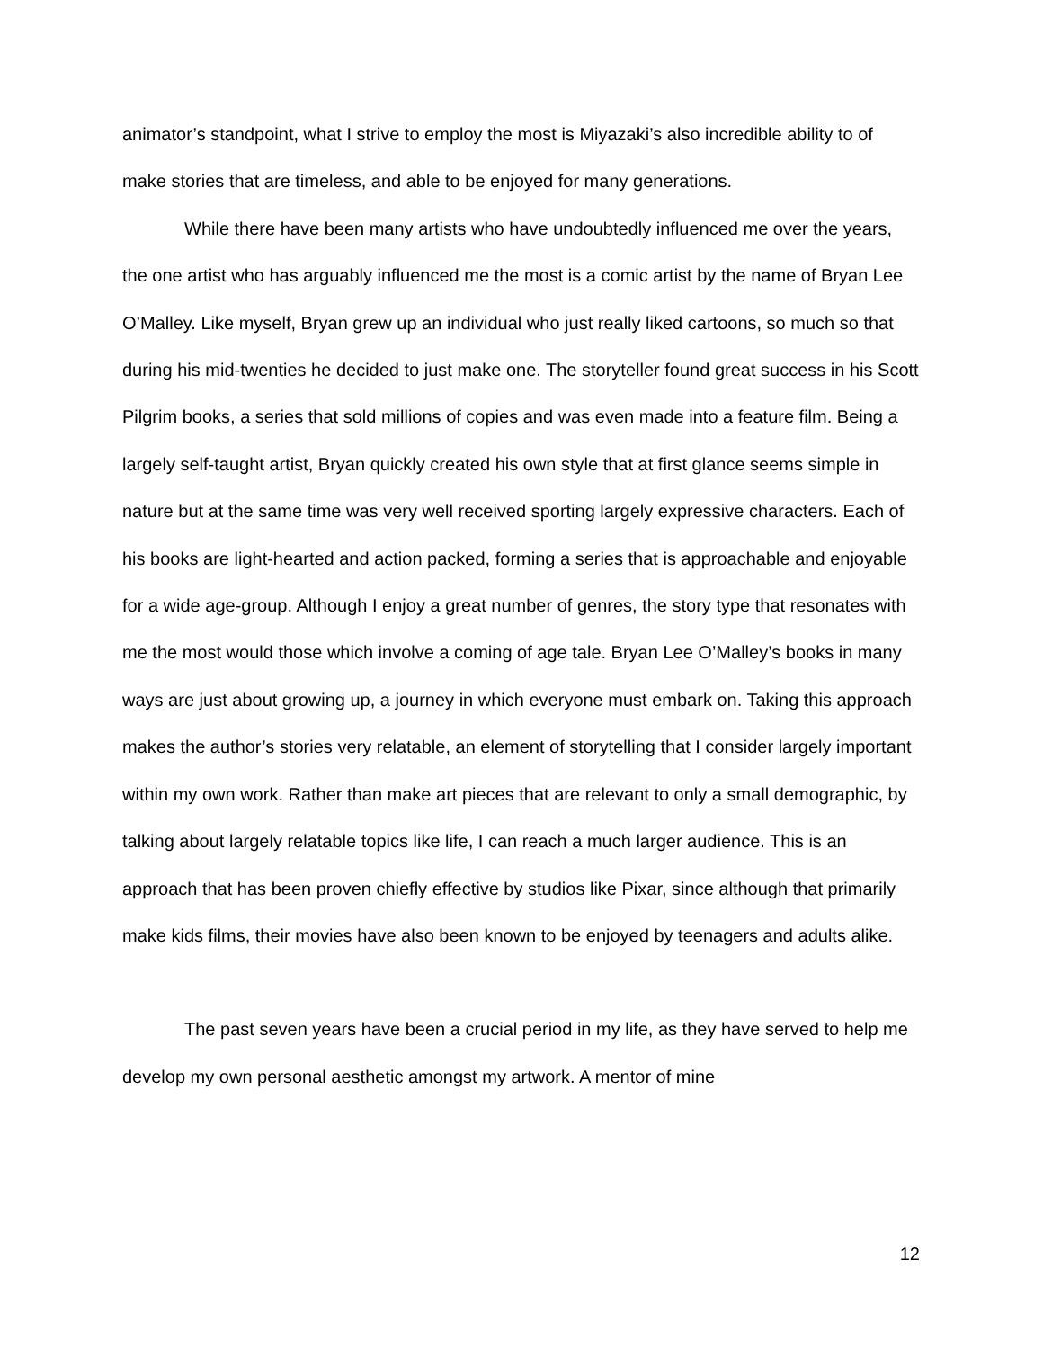animator’s standpoint, what I strive to employ the most is Miyazaki’s also incredible ability to of make stories that are timeless, and able to be enjoyed for many generations.
While there have been many artists who have undoubtedly influenced me over the years, the one artist who has arguably influenced me the most is a comic artist by the name of Bryan Lee O’Malley. Like myself, Bryan grew up an individual who just really liked cartoons, so much so that during his mid-twenties he decided to just make one. The storyteller found great success in his Scott Pilgrim books, a series that sold millions of copies and was even made into a feature film. Being a largely self-taught artist, Bryan quickly created his own style that at first glance seems simple in nature but at the same time was very well received sporting largely expressive characters. Each of his books are light-hearted and action packed, forming a series that is approachable and enjoyable for a wide age-group. Although I enjoy a great number of genres, the story type that resonates with me the most would those which involve a coming of age tale. Bryan Lee O’Malley’s books in many ways are just about growing up, a journey in which everyone must embark on. Taking this approach makes the author’s stories very relatable, an element of storytelling that I consider largely important within my own work. Rather than make art pieces that are relevant to only a small demographic, by talking about largely relatable topics like life, I can reach a much larger audience. This is an approach that has been proven chiefly effective by studios like Pixar, since although that primarily make kids films, their movies have also been known to be enjoyed by teenagers and adults alike.
The past seven years have been a crucial period in my life, as they have served to help me develop my own personal aesthetic amongst my artwork. A mentor of mine
12